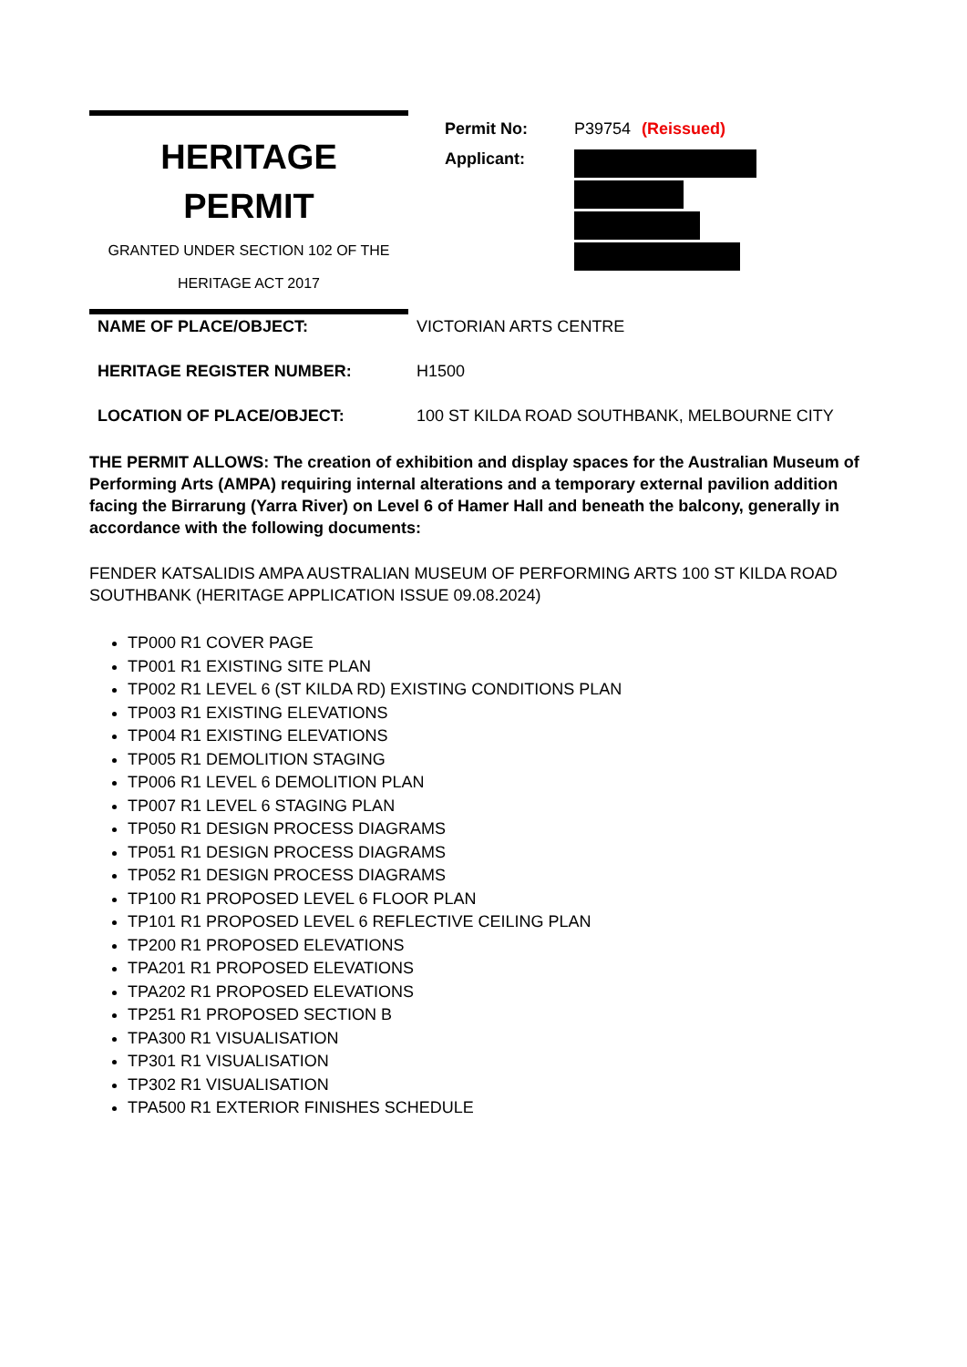HERITAGE
PERMIT
GRANTED UNDER SECTION 102 OF THE
HERITAGE ACT 2017
Permit No: P39754 (Reissued)
Applicant:
NAME OF PLACE/OBJECT: VICTORIAN ARTS CENTRE
HERITAGE REGISTER NUMBER: H1500
LOCATION OF PLACE/OBJECT: 100 ST KILDA ROAD SOUTHBANK, MELBOURNE CITY
THE PERMIT ALLOWS: The creation of exhibition and display spaces for the Australian Museum of Performing Arts (AMPA) requiring internal alterations and a temporary external pavilion addition facing the Birrarung (Yarra River) on Level 6 of Hamer Hall and beneath the balcony, generally in accordance with the following documents:
FENDER KATSALIDIS AMPA AUSTRALIAN MUSEUM OF PERFORMING ARTS 100 ST KILDA ROAD SOUTHBANK (HERITAGE APPLICATION ISSUE 09.08.2024)
TP000 R1 COVER PAGE
TP001 R1 EXISTING SITE PLAN
TP002 R1 LEVEL 6 (ST KILDA RD) EXISTING CONDITIONS PLAN
TP003 R1 EXISTING ELEVATIONS
TP004 R1 EXISTING ELEVATIONS
TP005 R1 DEMOLITION STAGING
TP006 R1 LEVEL 6 DEMOLITION PLAN
TP007 R1 LEVEL 6 STAGING PLAN
TP050 R1 DESIGN PROCESS DIAGRAMS
TP051 R1 DESIGN PROCESS DIAGRAMS
TP052 R1 DESIGN PROCESS DIAGRAMS
TP100 R1 PROPOSED LEVEL 6 FLOOR PLAN
TP101 R1 PROPOSED LEVEL 6 REFLECTIVE CEILING PLAN
TP200 R1 PROPOSED ELEVATIONS
TPA201 R1 PROPOSED ELEVATIONS
TPA202 R1 PROPOSED ELEVATIONS
TP251 R1 PROPOSED SECTION B
TPA300 R1 VISUALISATION
TP301 R1 VISUALISATION
TP302 R1 VISUALISATION
TPA500 R1 EXTERIOR FINISHES SCHEDULE